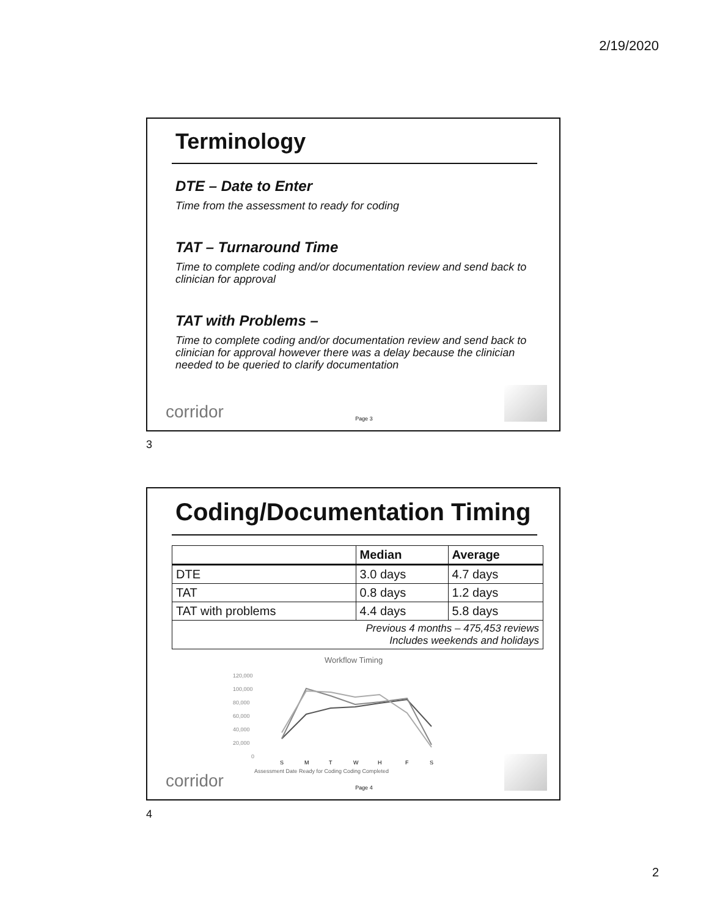2/19/2020
Terminology
DTE – Date to Enter
Time from the assessment to ready for coding
TAT – Turnaround Time
Time to complete coding and/or documentation review and send back to clinician for approval
TAT with Problems –
Time to complete coding and/or documentation review and send back to clinician for approval however there was a delay because the clinician needed to be queried to clarify documentation
corridor Page 3
3
Coding/Documentation Timing
| | Median | Average |
| --- | --- | --- |
| DTE | 3.0 days | 4.7 days |
| TAT | 0.8 days | 1.2 days |
| TAT with problems | 4.4 days | 5.8 days |
| Previous 4 months – 475,453 reviews Includes weekends and holidays | | |
Workflow Timing
120,000
100,000
80,000
60,000
40,000
20,000
0
S
M
T
W
H
F
S
Assessment Date Ready for Coding Coding Completed
corridor Page 4
4
2